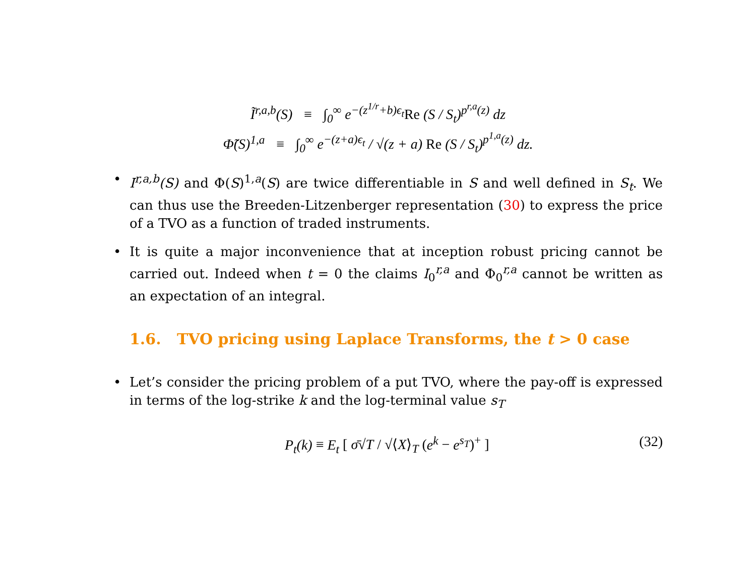Ĩ<sup>r,a,b</sup>(S) ≡ ∫<sub>0</sub><sup>∞</sup> e<sup>−(z<sup>1/r</sup>+b)ϵ<sub>t</sub></sup>Re (S / S<sub>t</sub>)<sup>p<sup>r,a</sup>(z)</sup> dz
Φ̃(S)<sup>1,a</sup> ≡ ∫<sub>0</sub><sup>∞</sup> e<sup>−(z+a)ϵ<sub>t</sub></sup> / √(z + a) Re (S / S<sub>t</sub>)<sup>p<sup>1,a</sup>(z)</sup> dz.
• I<sup>r,a,b</sup>(S) and Φ(S)<sup>1,a</sup>(S) are twice differentiable in S and well defined in S<sub>t</sub>. We can thus use the Breeden-Litzenberger representation (30) to express the price of a TVO as a function of traded instruments.
• It is quite a major inconvenience that at inception robust pricing cannot be carried out. Indeed when t = 0 the claims I<sub>0</sub><sup>r,a</sup> and Φ<sub>0</sub><sup>r,a</sup> cannot be written as an expectation of an integral.
1.6. TVO pricing using Laplace Transforms, the t > 0 case
• Let’s consider the pricing problem of a put TVO, where the pay-off is expressed in terms of the log-strike k and the log-terminal value s<sub>T</sub>
P<sub>t</sub>(k) ≡ E<sub>t</sub> [ σ̄√T / √⟨X⟩<sub>T</sub> (e<sup>k</sup> − e<sup>s<sub>T</sub></sup>)<sup>+</sup> ] (32)